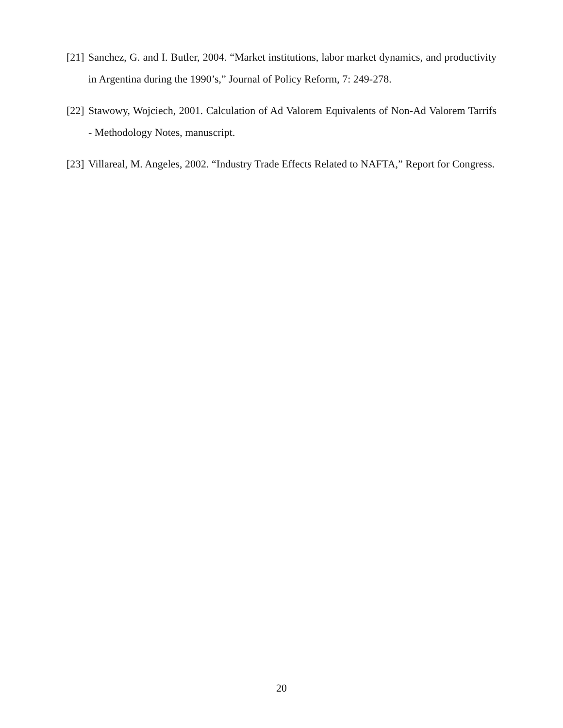[21] Sanchez, G. and I. Butler, 2004. “Market institutions, labor market dynamics, and productivity in Argentina during the 1990’s,” Journal of Policy Reform, 7: 249-278.
[22] Stawowy, Wojciech, 2001. Calculation of Ad Valorem Equivalents of Non-Ad Valorem Tarrifs - Methodology Notes, manuscript.
[23] Villareal, M. Angeles, 2002. “Industry Trade Effects Related to NAFTA,” Report for Congress.
20